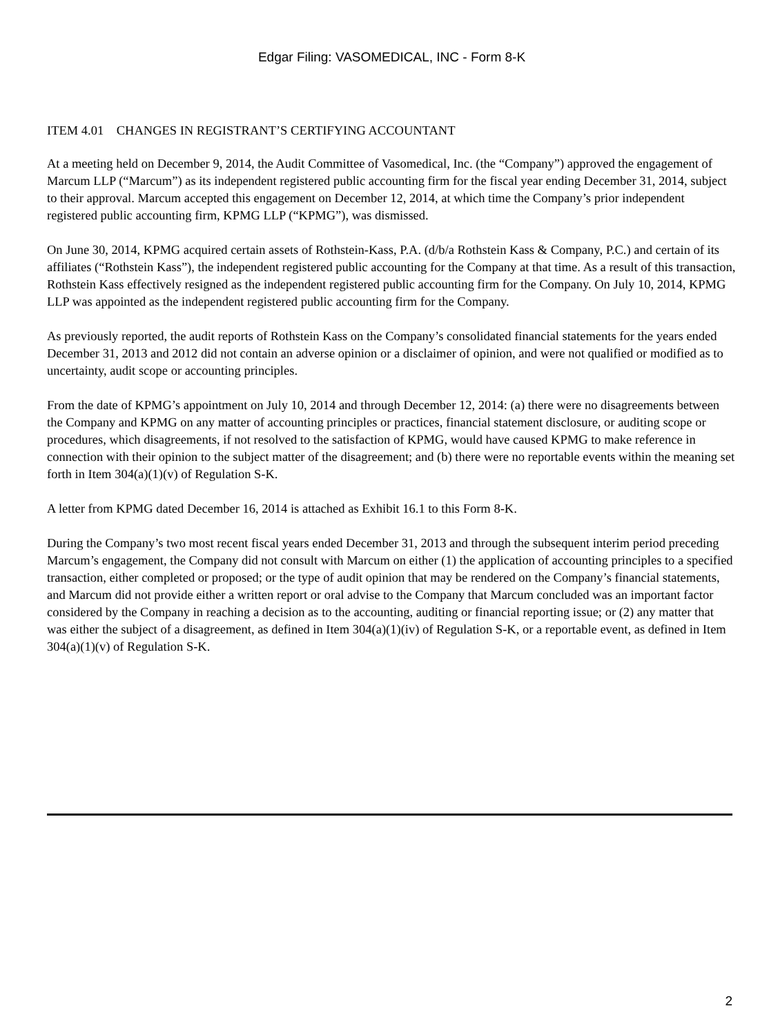Edgar Filing: VASOMEDICAL, INC - Form 8-K
ITEM 4.01 CHANGES IN REGISTRANT’S CERTIFYING ACCOUNTANT
At a meeting held on December 9, 2014, the Audit Committee of Vasomedical, Inc. (the “Company”) approved the engagement of Marcum LLP (“Marcum”) as its independent registered public accounting firm for the fiscal year ending December 31, 2014, subject to their approval. Marcum accepted this engagement on December 12, 2014, at which time the Company’s prior independent registered public accounting firm, KPMG LLP (“KPMG”), was dismissed.
On June 30, 2014, KPMG acquired certain assets of Rothstein-Kass, P.A. (d/b/a Rothstein Kass & Company, P.C.) and certain of its affiliates (“Rothstein Kass”), the independent registered public accounting for the Company at that time. As a result of this transaction, Rothstein Kass effectively resigned as the independent registered public accounting firm for the Company. On July 10, 2014, KPMG LLP was appointed as the independent registered public accounting firm for the Company.
As previously reported, the audit reports of Rothstein Kass on the Company’s consolidated financial statements for the years ended December 31, 2013 and 2012 did not contain an adverse opinion or a disclaimer of opinion, and were not qualified or modified as to uncertainty, audit scope or accounting principles.
From the date of KPMG’s appointment on July 10, 2014 and through December 12, 2014: (a) there were no disagreements between the Company and KPMG on any matter of accounting principles or practices, financial statement disclosure, or auditing scope or procedures, which disagreements, if not resolved to the satisfaction of KPMG, would have caused KPMG to make reference in connection with their opinion to the subject matter of the disagreement; and (b) there were no reportable events within the meaning set forth in Item 304(a)(1)(v) of Regulation S-K.
A letter from KPMG dated December 16, 2014 is attached as Exhibit 16.1 to this Form 8-K.
During the Company’s two most recent fiscal years ended December 31, 2013 and through the subsequent interim period preceding Marcum’s engagement, the Company did not consult with Marcum on either (1) the application of accounting principles to a specified transaction, either completed or proposed; or the type of audit opinion that may be rendered on the Company’s financial statements, and Marcum did not provide either a written report or oral advise to the Company that Marcum concluded was an important factor considered by the Company in reaching a decision as to the accounting, auditing or financial reporting issue; or (2) any matter that was either the subject of a disagreement, as defined in Item 304(a)(1)(iv) of Regulation S-K, or a reportable event, as defined in Item 304(a)(1)(v) of Regulation S-K.
2